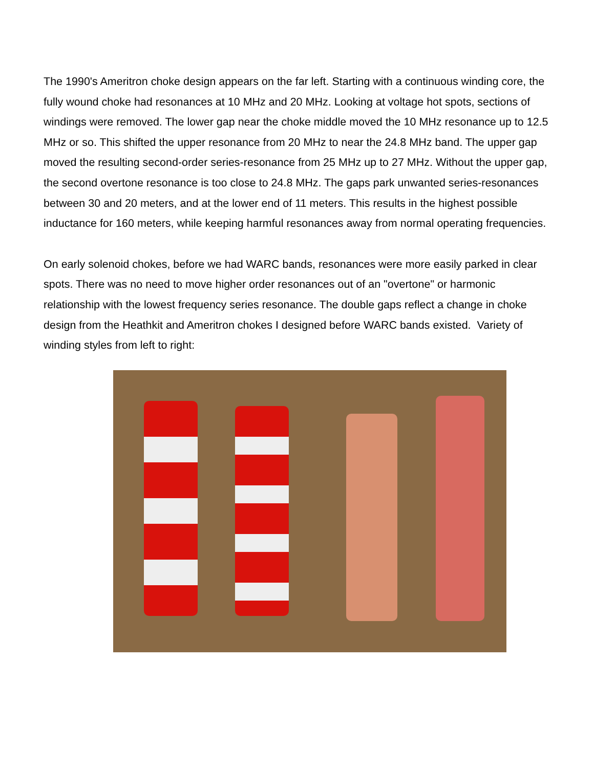The 1990's Ameritron choke design appears on the far left. Starting with a continuous winding core, the fully wound choke had resonances at 10 MHz and 20 MHz. Looking at voltage hot spots, sections of windings were removed. The lower gap near the choke middle moved the 10 MHz resonance up to 12.5 MHz or so. This shifted the upper resonance from 20 MHz to near the 24.8 MHz band. The upper gap moved the resulting second-order series-resonance from 25 MHz up to 27 MHz. Without the upper gap, the second overtone resonance is too close to 24.8 MHz. The gaps park unwanted series-resonances between 30 and 20 meters, and at the lower end of 11 meters. This results in the highest possible inductance for 160 meters, while keeping harmful resonances away from normal operating frequencies.
On early solenoid chokes, before we had WARC bands, resonances were more easily parked in clear spots. There was no need to move higher order resonances out of an "overtone" or harmonic relationship with the lowest frequency series resonance. The double gaps reflect a change in choke design from the Heathkit and Ameritron chokes I designed before WARC bands existed. Variety of winding styles from left to right: